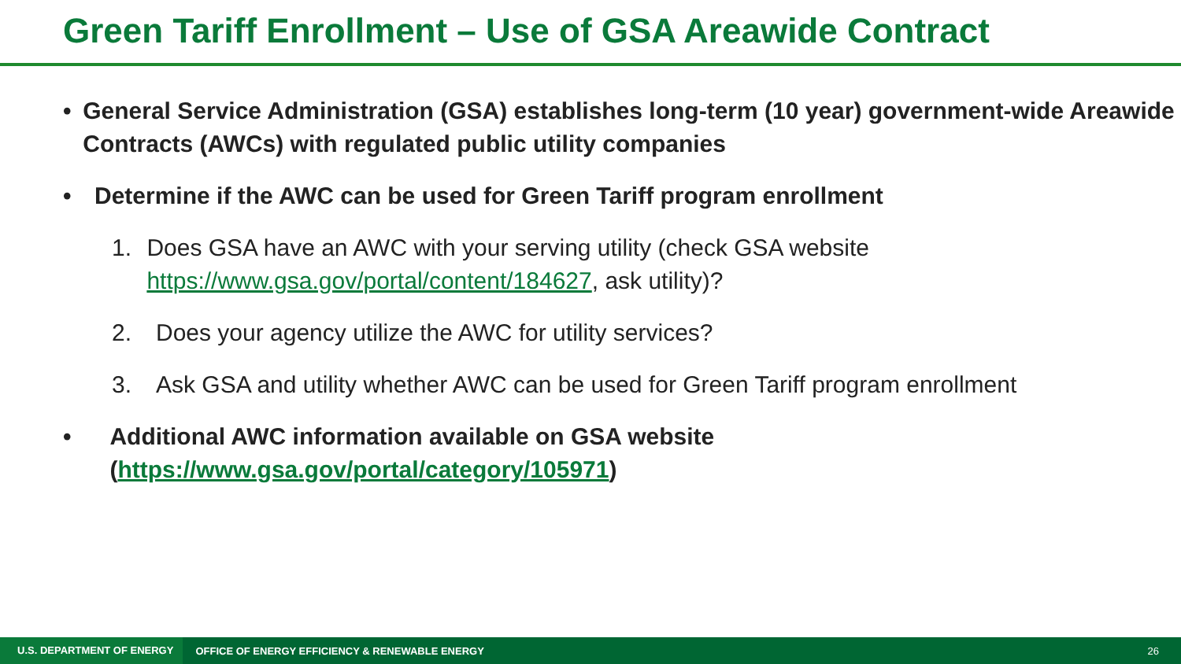Green Tariff Enrollment – Use of GSA Areawide Contract
• General Service Administration (GSA) establishes long-term (10 year) government-wide Areawide Contracts (AWCs) with regulated public utility companies
• Determine if the AWC can be used for Green Tariff program enrollment
1. Does GSA have an AWC with your serving utility (check GSA website https://www.gsa.gov/portal/content/184627, ask utility)?
2. Does your agency utilize the AWC for utility services?
3. Ask GSA and utility whether AWC can be used for Green Tariff program enrollment
• Additional AWC information available on GSA website (https://www.gsa.gov/portal/category/105971)
U.S. DEPARTMENT OF ENERGY OFFICE OF ENERGY EFFICIENCY & RENEWABLE ENERGY 26